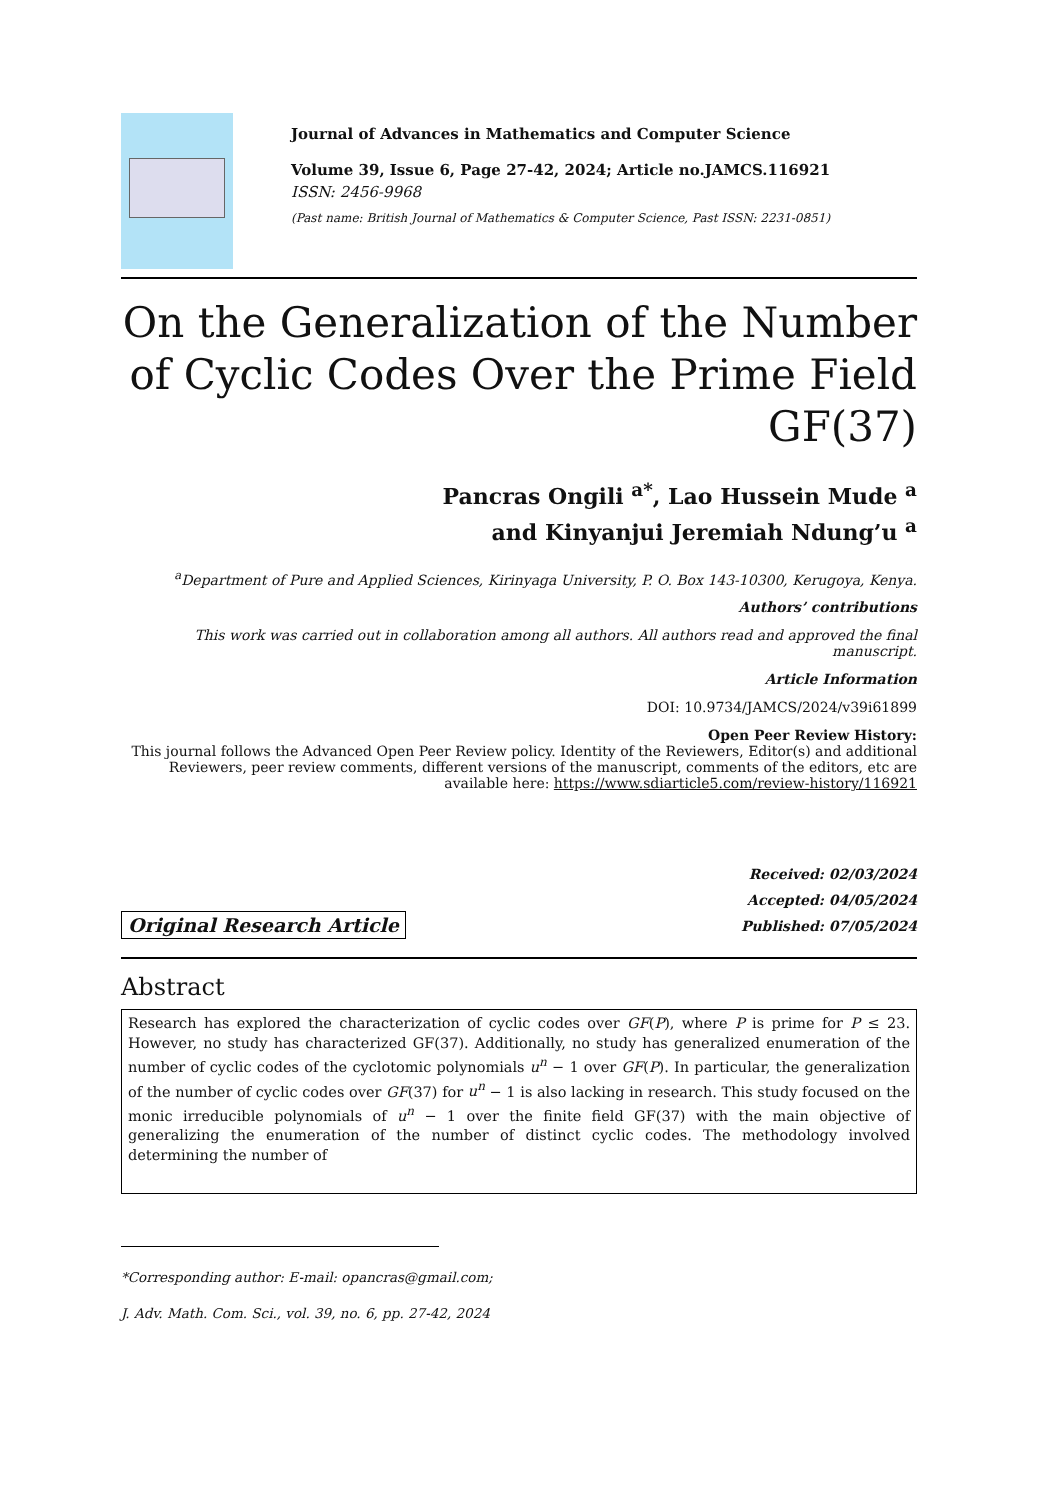Journal of Advances in Mathematics and Computer Science
Volume 39, Issue 6, Page 27-42, 2024; Article no.JAMCS.116921
ISSN: 2456-9968
(Past name: British Journal of Mathematics & Computer Science, Past ISSN: 2231-0851)
On the Generalization of the Number of Cyclic Codes Over the Prime Field GF(37)
Pancras Ongili <sup>a*</sup>, Lao Hussein Mude <sup>a</sup>
and Kinyanjui Jeremiah Ndung’u <sup>a</sup>
<sup>a</sup> Department of Pure and Applied Sciences, Kirinyaga University, P. O. Box 143-10300, Kerugoya, Kenya.
Authors’ contributions
This work was carried out in collaboration among all authors. All authors read and approved the final manuscript.
Article Information
DOI: 10.9734/JAMCS/2024/v39i61899
Open Peer Review History:
This journal follows the Advanced Open Peer Review policy. Identity of the Reviewers, Editor(s) and additional Reviewers, peer review comments, different versions of the manuscript, comments of the editors, etc are available here: https://www.sdiarticle5.com/review-history/116921
Original Research Article
Received: 02/03/2024
Accepted: 04/05/2024
Published: 07/05/2024
Abstract
Research has explored the characterization of cyclic codes over GF(P), where P is prime for P ≤ 23. However, no study has characterized GF(37). Additionally, no study has generalized enumeration of the number of cyclic codes of the cyclotomic polynomials u<sup>n</sup> − 1 over GF(P). In particular, the generalization of the number of cyclic codes over GF(37) for u<sup>n</sup> − 1 is also lacking in research. This study focused on the monic irreducible polynomials of u<sup>n</sup> − 1 over the finite field GF(37) with the main objective of generalizing the enumeration of the number of distinct cyclic codes. The methodology involved determining the number of
*Corresponding author: E-mail: opancras@gmail.com;
J. Adv. Math. Com. Sci., vol. 39, no. 6, pp. 27-42, 2024